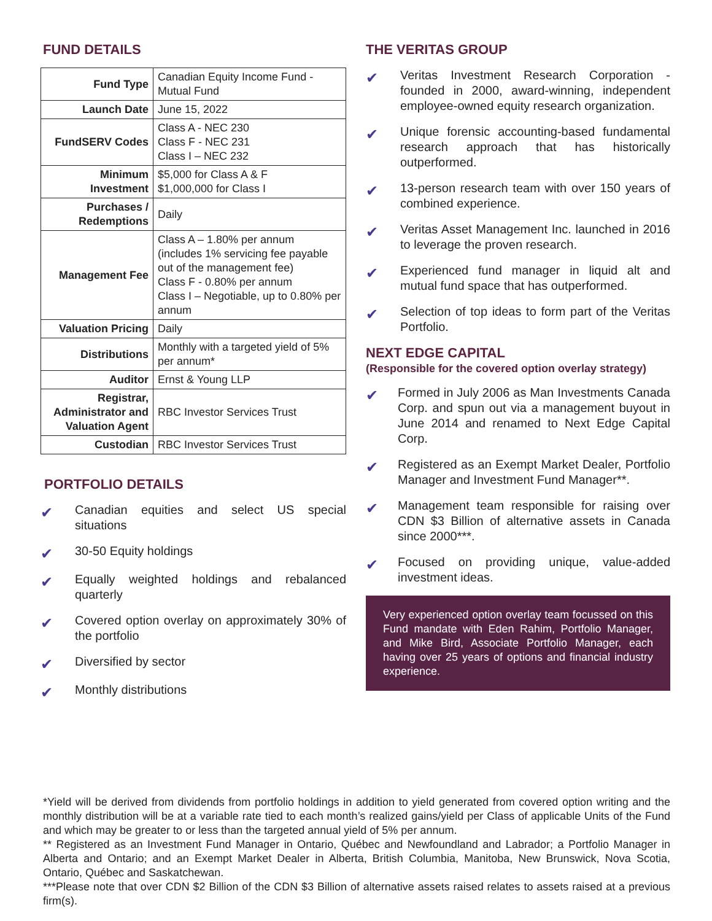FUND DETAILS
| Fund Type | Canadian Equity Income Fund - Mutual Fund |
| Launch Date | June 15, 2022 |
| FundSERV Codes | Class A - NEC 230 Class F - NEC 231 Class I – NEC 232 |
| Minimum Investment | $5,000 for Class A & F $1,000,000 for Class I |
| Purchases / Redemptions | Daily |
| Management Fee | Class A – 1.80% per annum (includes 1% servicing fee payable out of the management fee) Class F - 0.80% per annum Class I – Negotiable, up to 0.80% per annum |
| Valuation Pricing | Daily |
| Distributions | Monthly with a targeted yield of 5% per annum* |
| Auditor | Ernst & Young LLP |
| Registrar, Administrator and Valuation Agent | RBC Investor Services Trust |
| Custodian | RBC Investor Services Trust |
PORTFOLIO DETAILS
✔ Canadian equities and select US special situations
✔ 30-50 Equity holdings
✔ Equally weighted holdings and rebalanced quarterly
✔ Covered option overlay on approximately 30% of the portfolio
✔ Diversified by sector
✔ Monthly distributions
THE VERITAS GROUP
✔ Veritas Investment Research Corporation - founded in 2000, award-winning, independent employee-owned equity research organization.
✔ Unique forensic accounting-based fundamental research approach that has historically outperformed.
✔ 13-person research team with over 150 years of combined experience.
✔ Veritas Asset Management Inc. launched in 2016 to leverage the proven research.
✔ Experienced fund manager in liquid alt and mutual fund space that has outperformed.
✔ Selection of top ideas to form part of the Veritas Portfolio.
NEXT EDGE CAPITAL
(Responsible for the covered option overlay strategy)
✔ Formed in July 2006 as Man Investments Canada Corp. and spun out via a management buyout in June 2014 and renamed to Next Edge Capital Corp.
✔ Registered as an Exempt Market Dealer, Portfolio Manager and Investment Fund Manager**.
✔ Management team responsible for raising over CDN $3 Billion of alternative assets in Canada since 2000***.
✔ Focused on providing unique, value-added investment ideas.
Very experienced option overlay team focussed on this Fund mandate with Eden Rahim, Portfolio Manager, and Mike Bird, Associate Portfolio Manager, each having over 25 years of options and financial industry experience.
*Yield will be derived from dividends from portfolio holdings in addition to yield generated from covered option writing and the monthly distribution will be at a variable rate tied to each month’s realized gains/yield per Class of applicable Units of the Fund and which may be greater to or less than the targeted annual yield of 5% per annum.
** Registered as an Investment Fund Manager in Ontario, Québec and Newfoundland and Labrador; a Portfolio Manager in Alberta and Ontario; and an Exempt Market Dealer in Alberta, British Columbia, Manitoba, New Brunswick, Nova Scotia, Ontario, Québec and Saskatchewan.
***Please note that over CDN $2 Billion of the CDN $3 Billion of alternative assets raised relates to assets raised at a previous firm(s).